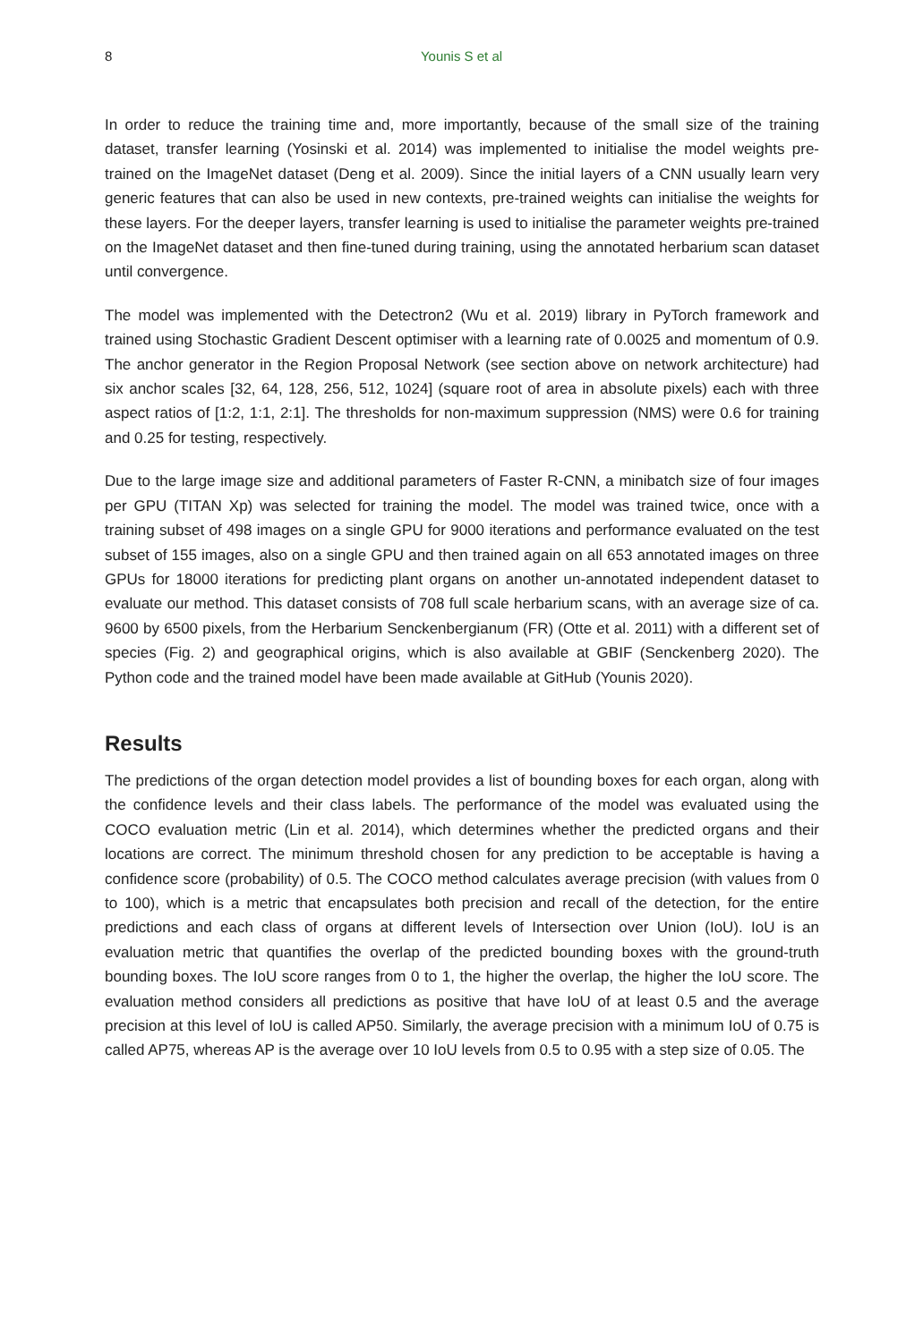8
Younis S et al
In order to reduce the training time and, more importantly, because of the small size of the training dataset, transfer learning (Yosinski et al. 2014) was implemented to initialise the model weights pre-trained on the ImageNet dataset (Deng et al. 2009). Since the initial layers of a CNN usually learn very generic features that can also be used in new contexts, pre-trained weights can initialise the weights for these layers. For the deeper layers, transfer learning is used to initialise the parameter weights pre-trained on the ImageNet dataset and then fine-tuned during training, using the annotated herbarium scan dataset until convergence.
The model was implemented with the Detectron2 (Wu et al. 2019) library in PyTorch framework and trained using Stochastic Gradient Descent optimiser with a learning rate of 0.0025 and momentum of 0.9. The anchor generator in the Region Proposal Network (see section above on network architecture) had six anchor scales [32, 64, 128, 256, 512, 1024] (square root of area in absolute pixels) each with three aspect ratios of [1:2, 1:1, 2:1]. The thresholds for non-maximum suppression (NMS) were 0.6 for training and 0.25 for testing, respectively.
Due to the large image size and additional parameters of Faster R-CNN, a minibatch size of four images per GPU (TITAN Xp) was selected for training the model. The model was trained twice, once with a training subset of 498 images on a single GPU for 9000 iterations and performance evaluated on the test subset of 155 images, also on a single GPU and then trained again on all 653 annotated images on three GPUs for 18000 iterations for predicting plant organs on another un-annotated independent dataset to evaluate our method. This dataset consists of 708 full scale herbarium scans, with an average size of ca. 9600 by 6500 pixels, from the Herbarium Senckenbergianum (FR) (Otte et al. 2011) with a different set of species (Fig. 2) and geographical origins, which is also available at GBIF (Senckenberg 2020). The Python code and the trained model have been made available at GitHub (Younis 2020).
Results
The predictions of the organ detection model provides a list of bounding boxes for each organ, along with the confidence levels and their class labels. The performance of the model was evaluated using the COCO evaluation metric (Lin et al. 2014), which determines whether the predicted organs and their locations are correct. The minimum threshold chosen for any prediction to be acceptable is having a confidence score (probability) of 0.5. The COCO method calculates average precision (with values from 0 to 100), which is a metric that encapsulates both precision and recall of the detection, for the entire predictions and each class of organs at different levels of Intersection over Union (IoU). IoU is an evaluation metric that quantifies the overlap of the predicted bounding boxes with the ground-truth bounding boxes. The IoU score ranges from 0 to 1, the higher the overlap, the higher the IoU score. The evaluation method considers all predictions as positive that have IoU of at least 0.5 and the average precision at this level of IoU is called AP50. Similarly, the average precision with a minimum IoU of 0.75 is called AP75, whereas AP is the average over 10 IoU levels from 0.5 to 0.95 with a step size of 0.05. The